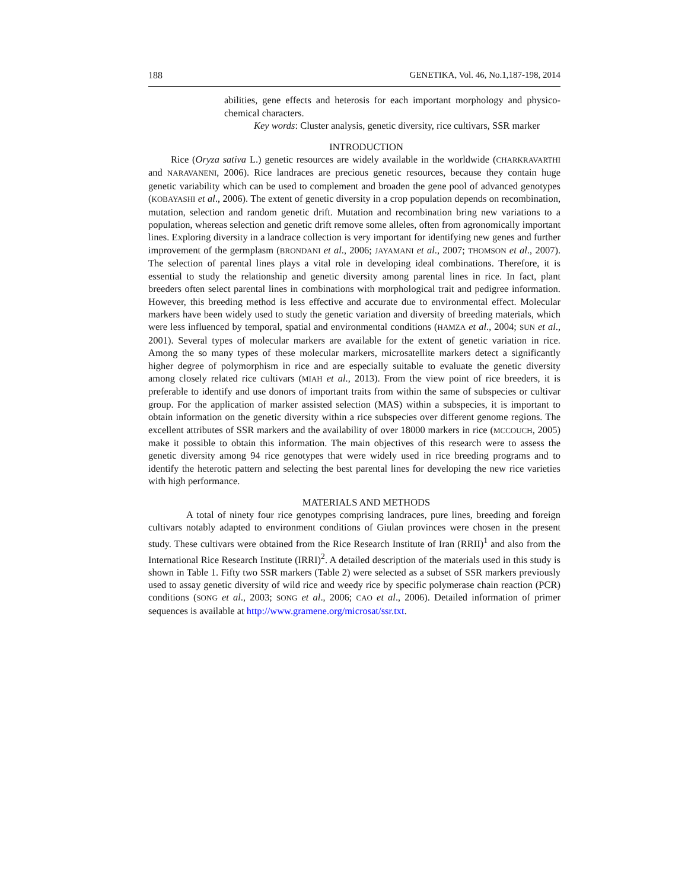188 GENETIKA, Vol. 46, No.1,187-198, 2014
abilities, gene effects and heterosis for each important morphology and physico-chemical characters.
Key words: Cluster analysis, genetic diversity, rice cultivars, SSR marker
INTRODUCTION
Rice (Oryza sativa L.) genetic resources are widely available in the worldwide (CHARKRAVARTHI and NARAVANENI, 2006). Rice landraces are precious genetic resources, because they contain huge genetic variability which can be used to complement and broaden the gene pool of advanced genotypes (KOBAYASHI et al., 2006). The extent of genetic diversity in a crop population depends on recombination, mutation, selection and random genetic drift. Mutation and recombination bring new variations to a population, whereas selection and genetic drift remove some alleles, often from agronomically important lines. Exploring diversity in a landrace collection is very important for identifying new genes and further improvement of the germplasm (BRONDANI et al., 2006; JAYAMANI et al., 2007; THOMSON et al., 2007). The selection of parental lines plays a vital role in developing ideal combinations. Therefore, it is essential to study the relationship and genetic diversity among parental lines in rice. In fact, plant breeders often select parental lines in combinations with morphological trait and pedigree information. However, this breeding method is less effective and accurate due to environmental effect. Molecular markers have been widely used to study the genetic variation and diversity of breeding materials, which were less influenced by temporal, spatial and environmental conditions (HAMZA et al., 2004; SUN et al., 2001). Several types of molecular markers are available for the extent of genetic variation in rice. Among the so many types of these molecular markers, microsatellite markers detect a significantly higher degree of polymorphism in rice and are especially suitable to evaluate the genetic diversity among closely related rice cultivars (MIAH et al., 2013). From the view point of rice breeders, it is preferable to identify and use donors of important traits from within the same of subspecies or cultivar group. For the application of marker assisted selection (MAS) within a subspecies, it is important to obtain information on the genetic diversity within a rice subspecies over different genome regions. The excellent attributes of SSR markers and the availability of over 18000 markers in rice (MCCOUCH, 2005) make it possible to obtain this information. The main objectives of this research were to assess the genetic diversity among 94 rice genotypes that were widely used in rice breeding programs and to identify the heterotic pattern and selecting the best parental lines for developing the new rice varieties with high performance.
MATERIALS AND METHODS
A total of ninety four rice genotypes comprising landraces, pure lines, breeding and foreign cultivars notably adapted to environment conditions of Giulan provinces were chosen in the present study. These cultivars were obtained from the Rice Research Institute of Iran (RRII)<sup>1</sup> and also from the International Rice Research Institute (IRRI)<sup>2</sup>. A detailed description of the materials used in this study is shown in Table 1. Fifty two SSR markers (Table 2) were selected as a subset of SSR markers previously used to assay genetic diversity of wild rice and weedy rice by specific polymerase chain reaction (PCR) conditions (SONG et al., 2003; SONG et al., 2006; CAO et al., 2006). Detailed information of primer sequences is available at http://www.gramene.org/microsat/ssr.txt.